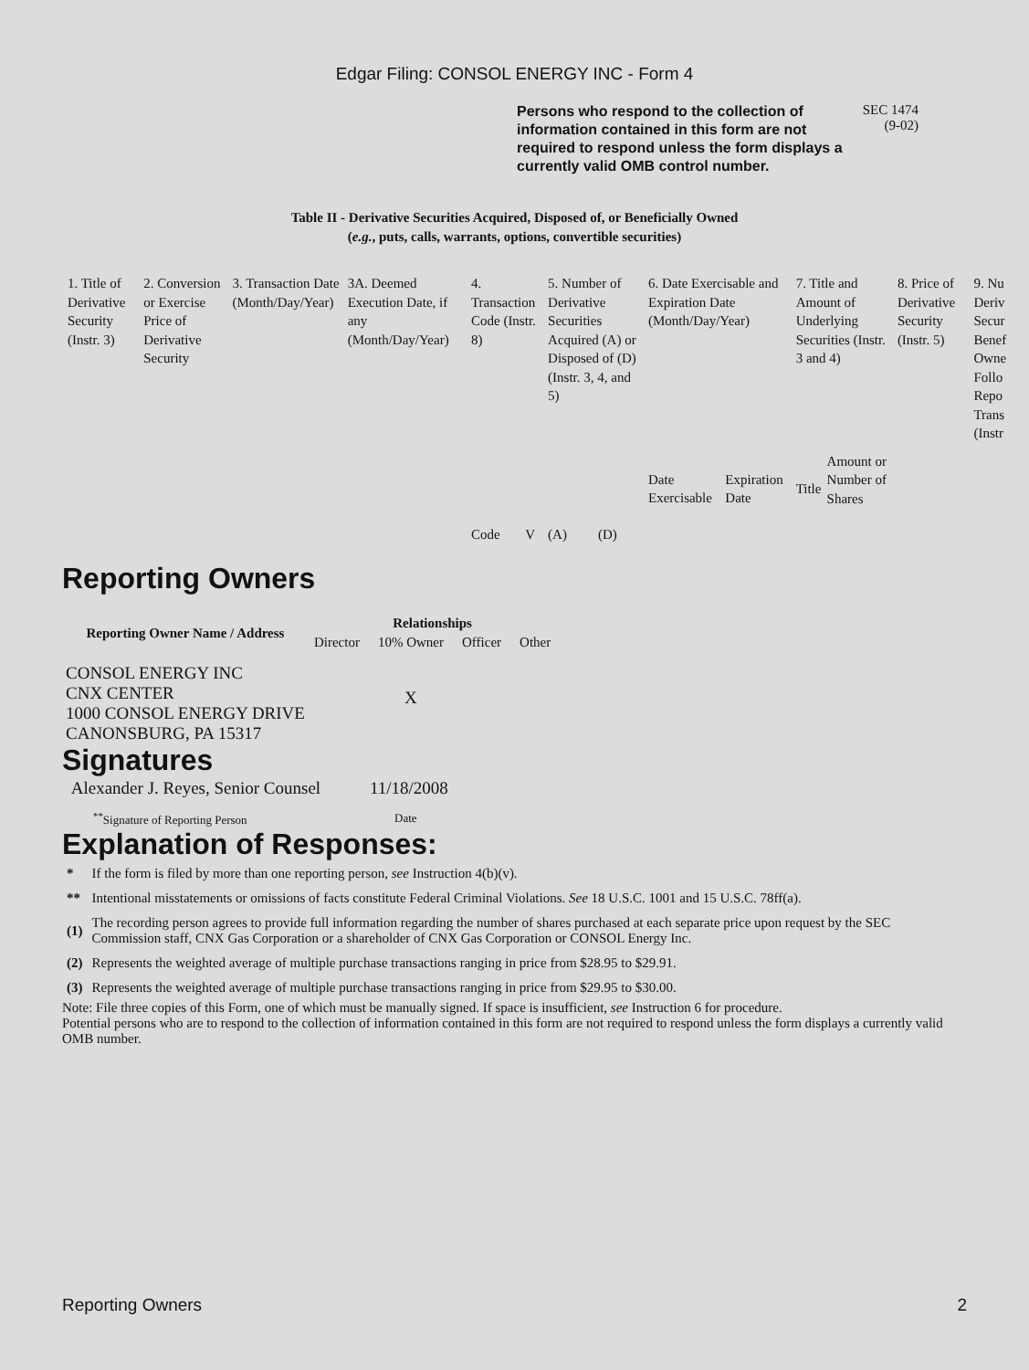Edgar Filing: CONSOL ENERGY INC - Form 4
Persons who respond to the collection of information contained in this form are not required to respond unless the form displays a currently valid OMB control number.
SEC 1474
(9-02)
Table II - Derivative Securities Acquired, Disposed of, or Beneficially Owned
(e.g., puts, calls, warrants, options, convertible securities)
| 1. Title of Derivative Security (Instr. 3) | 2. Conversion or Exercise Price of Derivative Security | 3. Transaction Date (Month/Day/Year) | 3A. Deemed Execution Date, if any (Month/Day/Year) | 4. Transaction Code (Instr. 8) | | 5. Number of Derivative Securities Acquired (A) or Disposed of (D) (Instr. 3, 4, and 5) | | 6. Date Exercisable and Expiration Date (Month/Day/Year) | | 7. Title and Amount of Underlying Securities (Instr. 3 and 4) | | 8. Price of Derivative Security (Instr. 5) | 9. Nu Deriv Secur Benef Owne Follo Repo Trans (Instr |
| | | | | Code | V | (A) | (D) | Date Exercisable | Expiration Date | Title | Amount or Number of Shares | | |
Reporting Owners
| Reporting Owner Name / Address | Relationships | | | |
| --- | --- | --- | --- | --- |
| | Director | 10% Owner | Officer | Other |
| CONSOL ENERGY INC CNX CENTER 1000 CONSOL ENERGY DRIVE CANONSBURG, PA 15317 | | X | | |
Signatures
| Alexander J. Reyes, Senior Counsel | 11/18/2008 |
| <sup>**</sup> Signature of Reporting Person | Date |
Explanation of Responses:
| * | If the form is filed by more than one reporting person, see Instruction 4(b)(v). |
| ** | Intentional misstatements or omissions of facts constitute Federal Criminal Violations. See 18 U.S.C. 1001 and 15 U.S.C. 78ff(a). |
| (1) | The recording person agrees to provide full information regarding the number of shares purchased at each separate price upon request by the SEC Commission staff, CNX Gas Corporation or a shareholder of CNX Gas Corporation or CONSOL Energy Inc. |
| (2) | Represents the weighted average of multiple purchase transactions ranging in price from $28.95 to $29.91. |
| (3) | Represents the weighted average of multiple purchase transactions ranging in price from $29.95 to $30.00. |
Note: File three copies of this Form, one of which must be manually signed. If space is insufficient, see Instruction 6 for procedure.
Potential persons who are to respond to the collection of information contained in this form are not required to respond unless the form displays a currently valid OMB number.
Reporting Owners 2